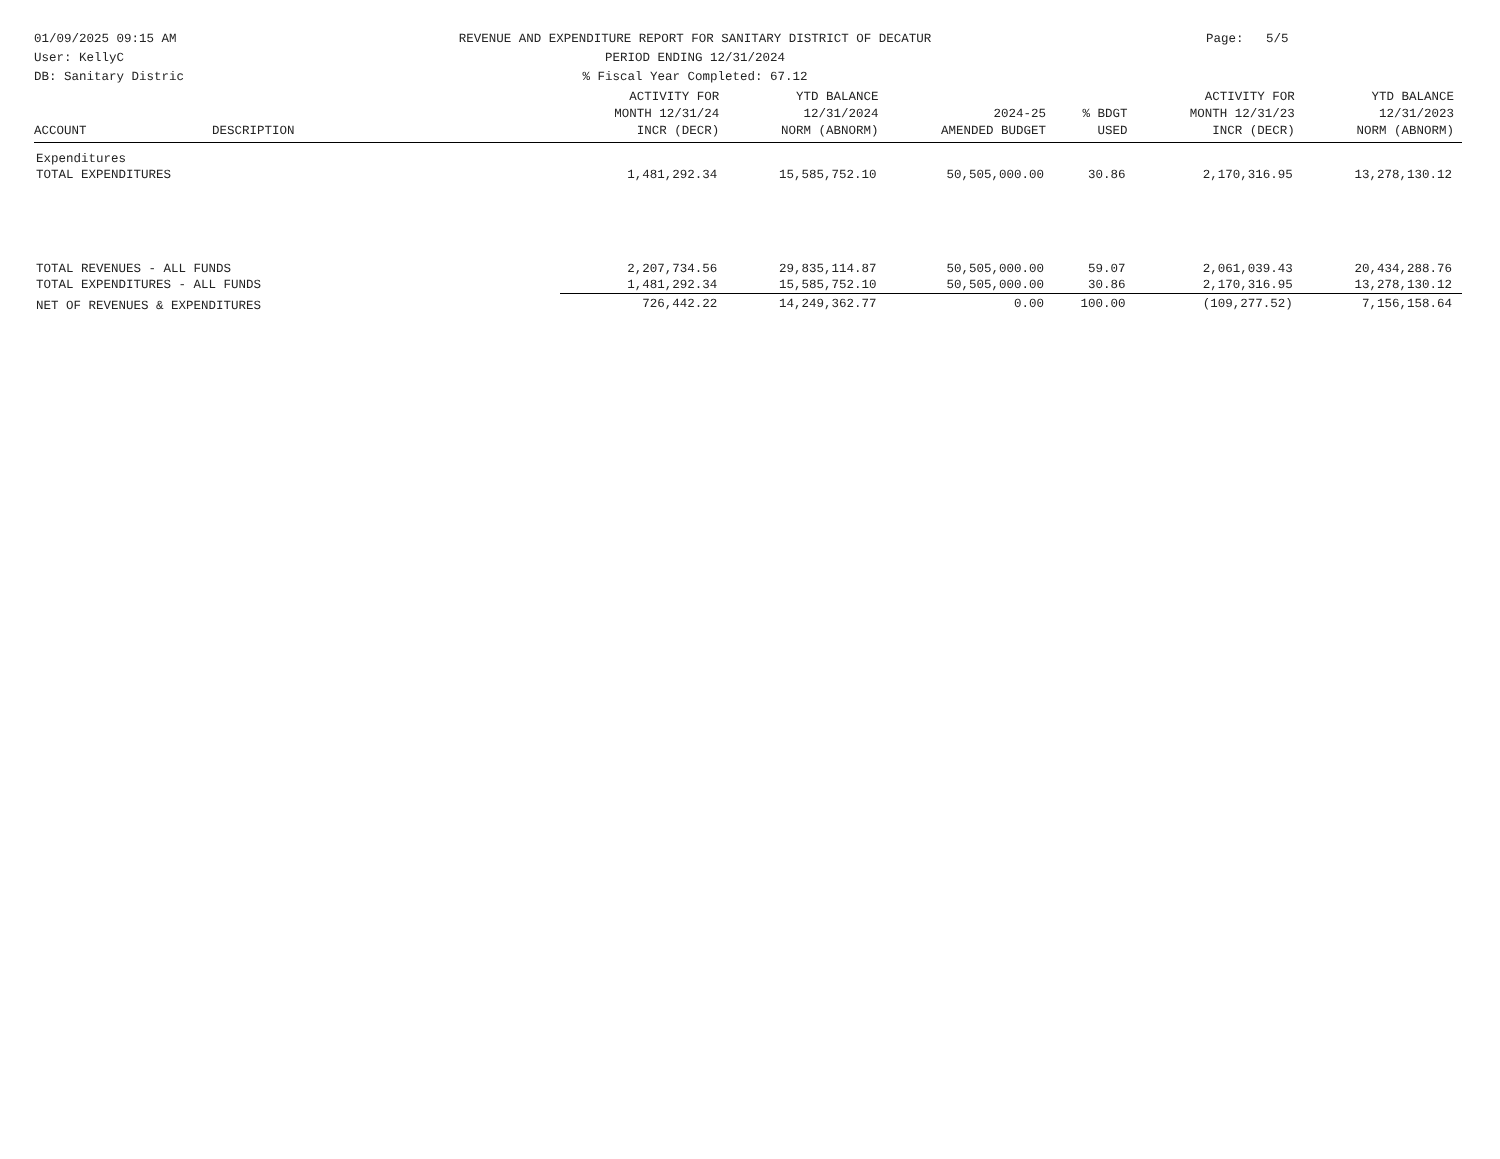01/09/2025 09:15 AM
User: KellyC
DB: Sanitary Distric
REVENUE AND EXPENDITURE REPORT FOR SANITARY DISTRICT OF DECATUR
PERIOD ENDING 12/31/2024
% Fiscal Year Completed: 67.12
Page: 5/5
| ACCOUNT | DESCRIPTION | ACTIVITY FOR MONTH 12/31/24 INCR (DECR) | YTD BALANCE 12/31/2024 NORM (ABNORM) | 2024-25 AMENDED BUDGET | % BDGT USED | ACTIVITY FOR MONTH 12/31/23 INCR (DECR) | YTD BALANCE 12/31/2023 NORM (ABNORM) |
| --- | --- | --- | --- | --- | --- | --- | --- |
| Expenditures | | | | | | | |
| TOTAL EXPENDITURES | | 1,481,292.34 | 15,585,752.10 | 50,505,000.00 | 30.86 | 2,170,316.95 | 13,278,130.12 |
| TOTAL REVENUES - ALL FUNDS | | 2,207,734.56 | 29,835,114.87 | 50,505,000.00 | 59.07 | 2,061,039.43 | 20,434,288.76 |
| TOTAL EXPENDITURES - ALL FUNDS | | 1,481,292.34 | 15,585,752.10 | 50,505,000.00 | 30.86 | 2,170,316.95 | 13,278,130.12 |
| NET OF REVENUES & EXPENDITURES | | 726,442.22 | 14,249,362.77 | 0.00 | 100.00 | (109,277.52) | 7,156,158.64 |